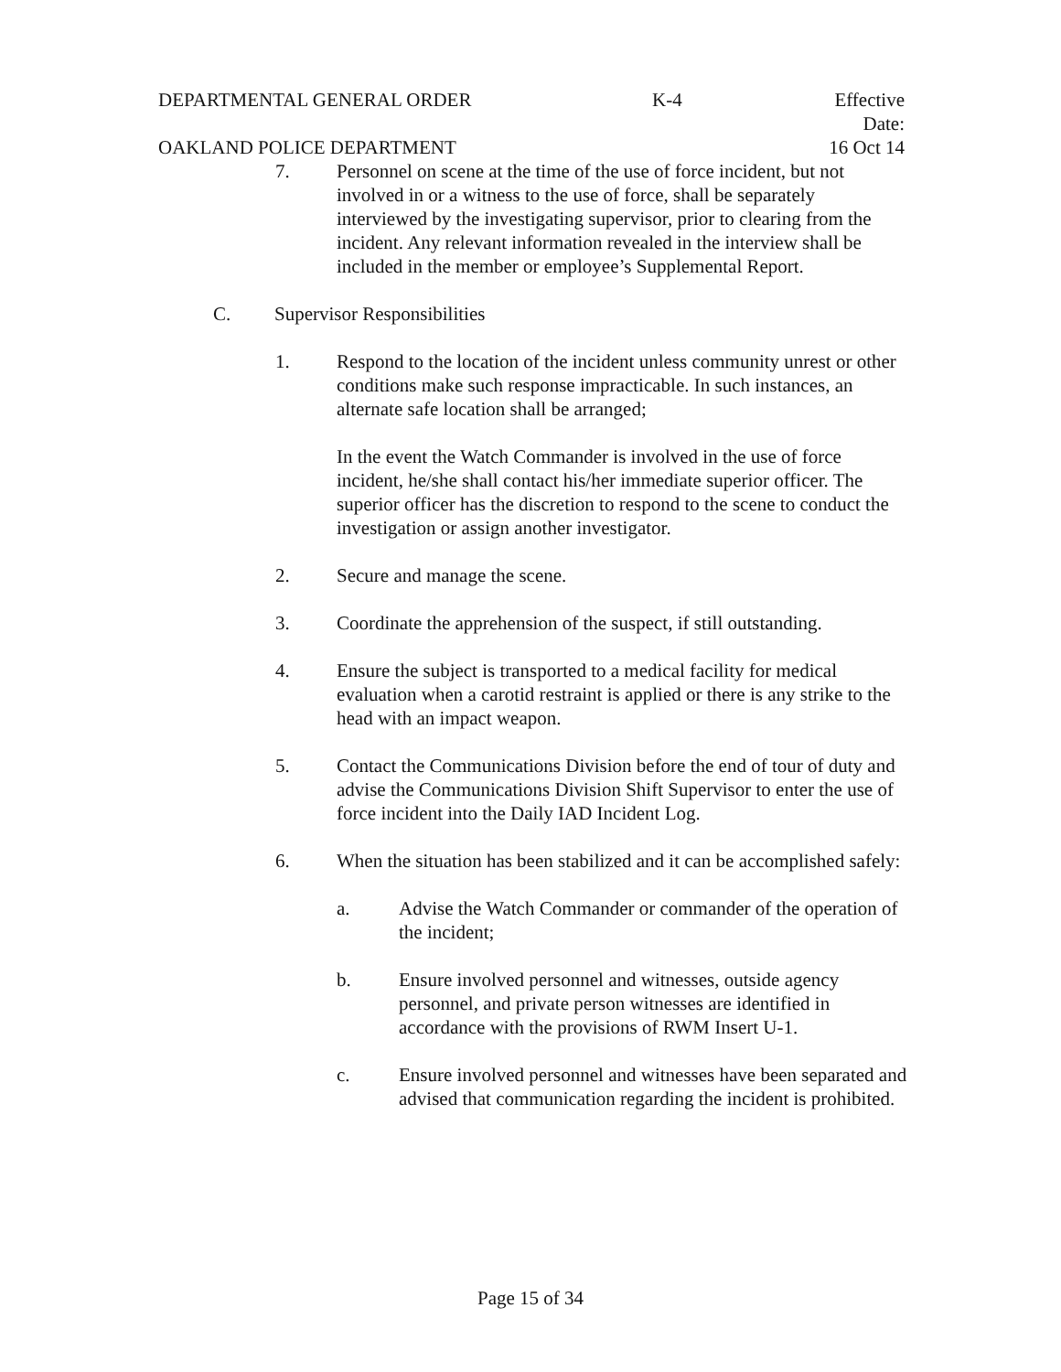DEPARTMENTAL GENERAL ORDER K-4 Effective Date:
OAKLAND POLICE DEPARTMENT 16 Oct 14
7. Personnel on scene at the time of the use of force incident, but not involved in or a witness to the use of force, shall be separately interviewed by the investigating supervisor, prior to clearing from the incident. Any relevant information revealed in the interview shall be included in the member or employee’s Supplemental Report.
C. Supervisor Responsibilities
1. Respond to the location of the incident unless community unrest or other conditions make such response impracticable. In such instances, an alternate safe location shall be arranged;
In the event the Watch Commander is involved in the use of force incident, he/she shall contact his/her immediate superior officer. The superior officer has the discretion to respond to the scene to conduct the investigation or assign another investigator.
2. Secure and manage the scene.
3. Coordinate the apprehension of the suspect, if still outstanding.
4. Ensure the subject is transported to a medical facility for medical evaluation when a carotid restraint is applied or there is any strike to the head with an impact weapon.
5. Contact the Communications Division before the end of tour of duty and advise the Communications Division Shift Supervisor to enter the use of force incident into the Daily IAD Incident Log.
6. When the situation has been stabilized and it can be accomplished safely:
a. Advise the Watch Commander or commander of the operation of the incident;
b. Ensure involved personnel and witnesses, outside agency personnel, and private person witnesses are identified in accordance with the provisions of RWM Insert U-1.
c. Ensure involved personnel and witnesses have been separated and advised that communication regarding the incident is prohibited.
Page 15 of 34